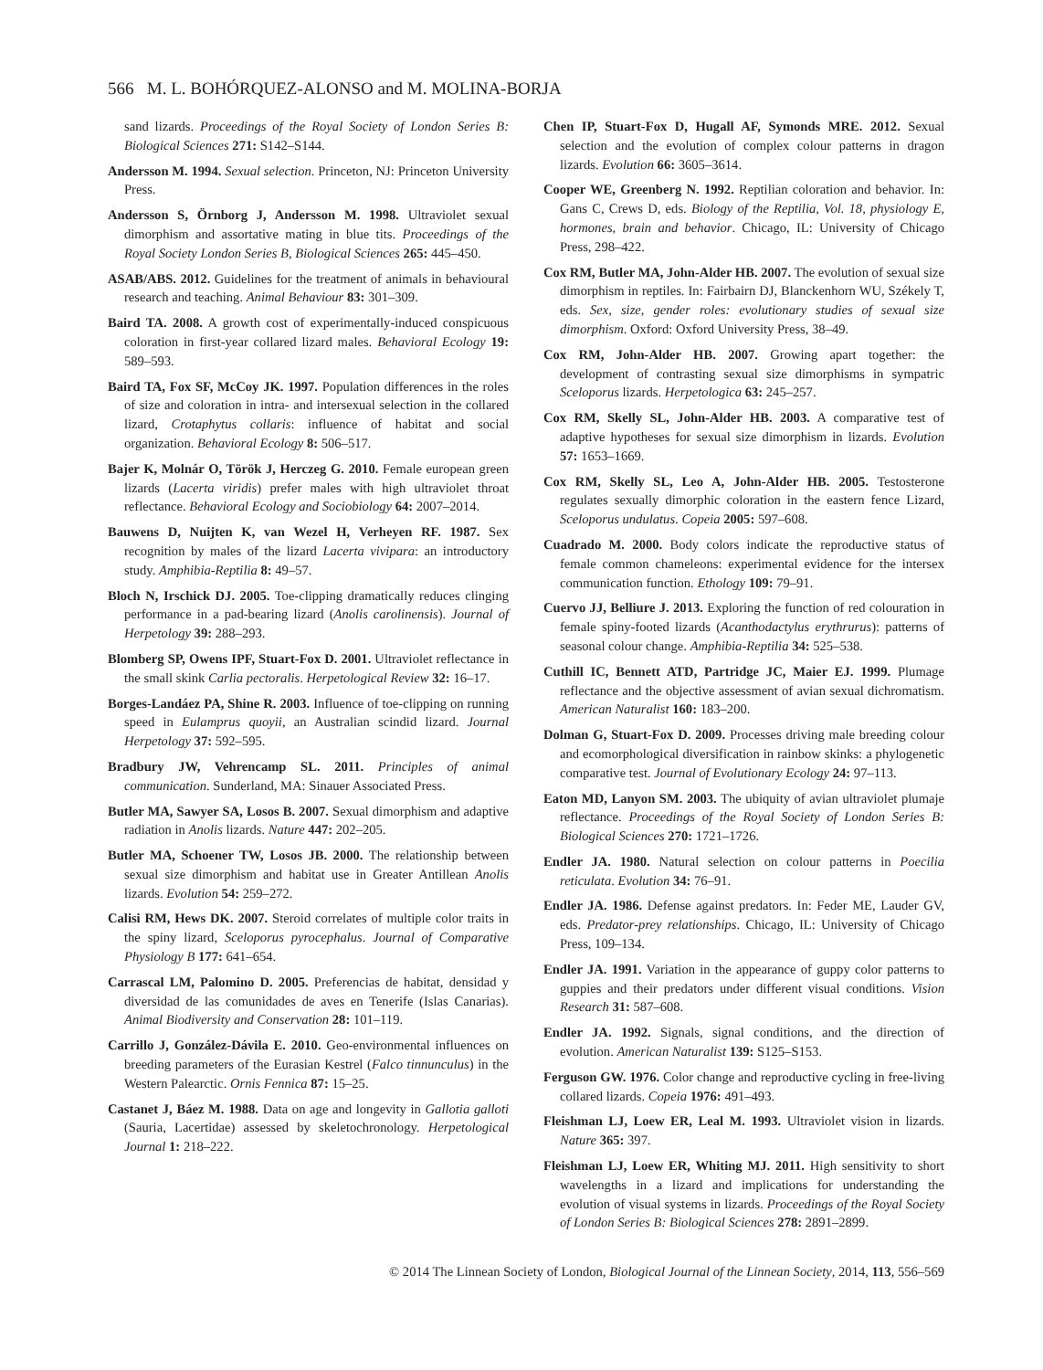566 M. L. BOHÓRQUEZ-ALONSO and M. MOLINA-BORJA
sand lizards. Proceedings of the Royal Society of London Series B: Biological Sciences 271: S142–S144.
Andersson M. 1994. Sexual selection. Princeton, NJ: Princeton University Press.
Andersson S, Örnborg J, Andersson M. 1998. Ultraviolet sexual dimorphism and assortative mating in blue tits. Proceedings of the Royal Society London Series B, Biological Sciences 265: 445–450.
ASAB/ABS. 2012. Guidelines for the treatment of animals in behavioural research and teaching. Animal Behaviour 83: 301–309.
Baird TA. 2008. A growth cost of experimentally-induced conspicuous coloration in first-year collared lizard males. Behavioral Ecology 19: 589–593.
Baird TA, Fox SF, McCoy JK. 1997. Population differences in the roles of size and coloration in intra- and intersexual selection in the collared lizard, Crotaphytus collaris: influence of habitat and social organization. Behavioral Ecology 8: 506–517.
Bajer K, Molnár O, Török J, Herczeg G. 2010. Female european green lizards (Lacerta viridis) prefer males with high ultraviolet throat reflectance. Behavioral Ecology and Sociobiology 64: 2007–2014.
Bauwens D, Nuijten K, van Wezel H, Verheyen RF. 1987. Sex recognition by males of the lizard Lacerta vivipara: an introductory study. Amphibia-Reptilia 8: 49–57.
Bloch N, Irschick DJ. 2005. Toe-clipping dramatically reduces clinging performance in a pad-bearing lizard (Anolis carolinensis). Journal of Herpetology 39: 288–293.
Blomberg SP, Owens IPF, Stuart-Fox D. 2001. Ultraviolet reflectance in the small skink Carlia pectoralis. Herpetological Review 32: 16–17.
Borges-Landáez PA, Shine R. 2003. Influence of toe-clipping on running speed in Eulamprus quoyii, an Australian scindid lizard. Journal Herpetology 37: 592–595.
Bradbury JW, Vehrencamp SL. 2011. Principles of animal communication. Sunderland, MA: Sinauer Associated Press.
Butler MA, Sawyer SA, Losos B. 2007. Sexual dimorphism and adaptive radiation in Anolis lizards. Nature 447: 202–205.
Butler MA, Schoener TW, Losos JB. 2000. The relationship between sexual size dimorphism and habitat use in Greater Antillean Anolis lizards. Evolution 54: 259–272.
Calisi RM, Hews DK. 2007. Steroid correlates of multiple color traits in the spiny lizard, Sceloporus pyrocephalus. Journal of Comparative Physiology B 177: 641–654.
Carrascal LM, Palomino D. 2005. Preferencias de habitat, densidad y diversidad de las comunidades de aves en Tenerife (Islas Canarias). Animal Biodiversity and Conservation 28: 101–119.
Carrillo J, González-Dávila E. 2010. Geo-environmental influences on breeding parameters of the Eurasian Kestrel (Falco tinnunculus) in the Western Palearctic. Ornis Fennica 87: 15–25.
Castanet J, Báez M. 1988. Data on age and longevity in Gallotia galloti (Sauria, Lacertidae) assessed by skeletochronology. Herpetological Journal 1: 218–222.
Chen IP, Stuart-Fox D, Hugall AF, Symonds MRE. 2012. Sexual selection and the evolution of complex colour patterns in dragon lizards. Evolution 66: 3605–3614.
Cooper WE, Greenberg N. 1992. Reptilian coloration and behavior. In: Gans C, Crews D, eds. Biology of the Reptilia, Vol. 18, physiology E, hormones, brain and behavior. Chicago, IL: University of Chicago Press, 298–422.
Cox RM, Butler MA, John-Alder HB. 2007. The evolution of sexual size dimorphism in reptiles. In: Fairbairn DJ, Blanckenhorn WU, Székely T, eds. Sex, size, gender roles: evolutionary studies of sexual size dimorphism. Oxford: Oxford University Press, 38–49.
Cox RM, John-Alder HB. 2007. Growing apart together: the development of contrasting sexual size dimorphisms in sympatric Sceloporus lizards. Herpetologica 63: 245–257.
Cox RM, Skelly SL, John-Alder HB. 2003. A comparative test of adaptive hypotheses for sexual size dimorphism in lizards. Evolution 57: 1653–1669.
Cox RM, Skelly SL, Leo A, John-Alder HB. 2005. Testosterone regulates sexually dimorphic coloration in the eastern fence Lizard, Sceloporus undulatus. Copeia 2005: 597–608.
Cuadrado M. 2000. Body colors indicate the reproductive status of female common chameleons: experimental evidence for the intersex communication function. Ethology 109: 79–91.
Cuervo JJ, Belliure J. 2013. Exploring the function of red colouration in female spiny-footed lizards (Acanthodactylus erythrurus): patterns of seasonal colour change. Amphibia-Reptilia 34: 525–538.
Cuthill IC, Bennett ATD, Partridge JC, Maier EJ. 1999. Plumage reflectance and the objective assessment of avian sexual dichromatism. American Naturalist 160: 183–200.
Dolman G, Stuart-Fox D. 2009. Processes driving male breeding colour and ecomorphological diversification in rainbow skinks: a phylogenetic comparative test. Journal of Evolutionary Ecology 24: 97–113.
Eaton MD, Lanyon SM. 2003. The ubiquity of avian ultraviolet plumaje reflectance. Proceedings of the Royal Society of London Series B: Biological Sciences 270: 1721–1726.
Endler JA. 1980. Natural selection on colour patterns in Poecilia reticulata. Evolution 34: 76–91.
Endler JA. 1986. Defense against predators. In: Feder ME, Lauder GV, eds. Predator-prey relationships. Chicago, IL: University of Chicago Press, 109–134.
Endler JA. 1991. Variation in the appearance of guppy color patterns to guppies and their predators under different visual conditions. Vision Research 31: 587–608.
Endler JA. 1992. Signals, signal conditions, and the direction of evolution. American Naturalist 139: S125–S153.
Ferguson GW. 1976. Color change and reproductive cycling in free-living collared lizards. Copeia 1976: 491–493.
Fleishman LJ, Loew ER, Leal M. 1993. Ultraviolet vision in lizards. Nature 365: 397.
Fleishman LJ, Loew ER, Whiting MJ. 2011. High sensitivity to short wavelengths in a lizard and implications for understanding the evolution of visual systems in lizards. Proceedings of the Royal Society of London Series B: Biological Sciences 278: 2891–2899.
© 2014 The Linnean Society of London, Biological Journal of the Linnean Society, 2014, 113, 556–569